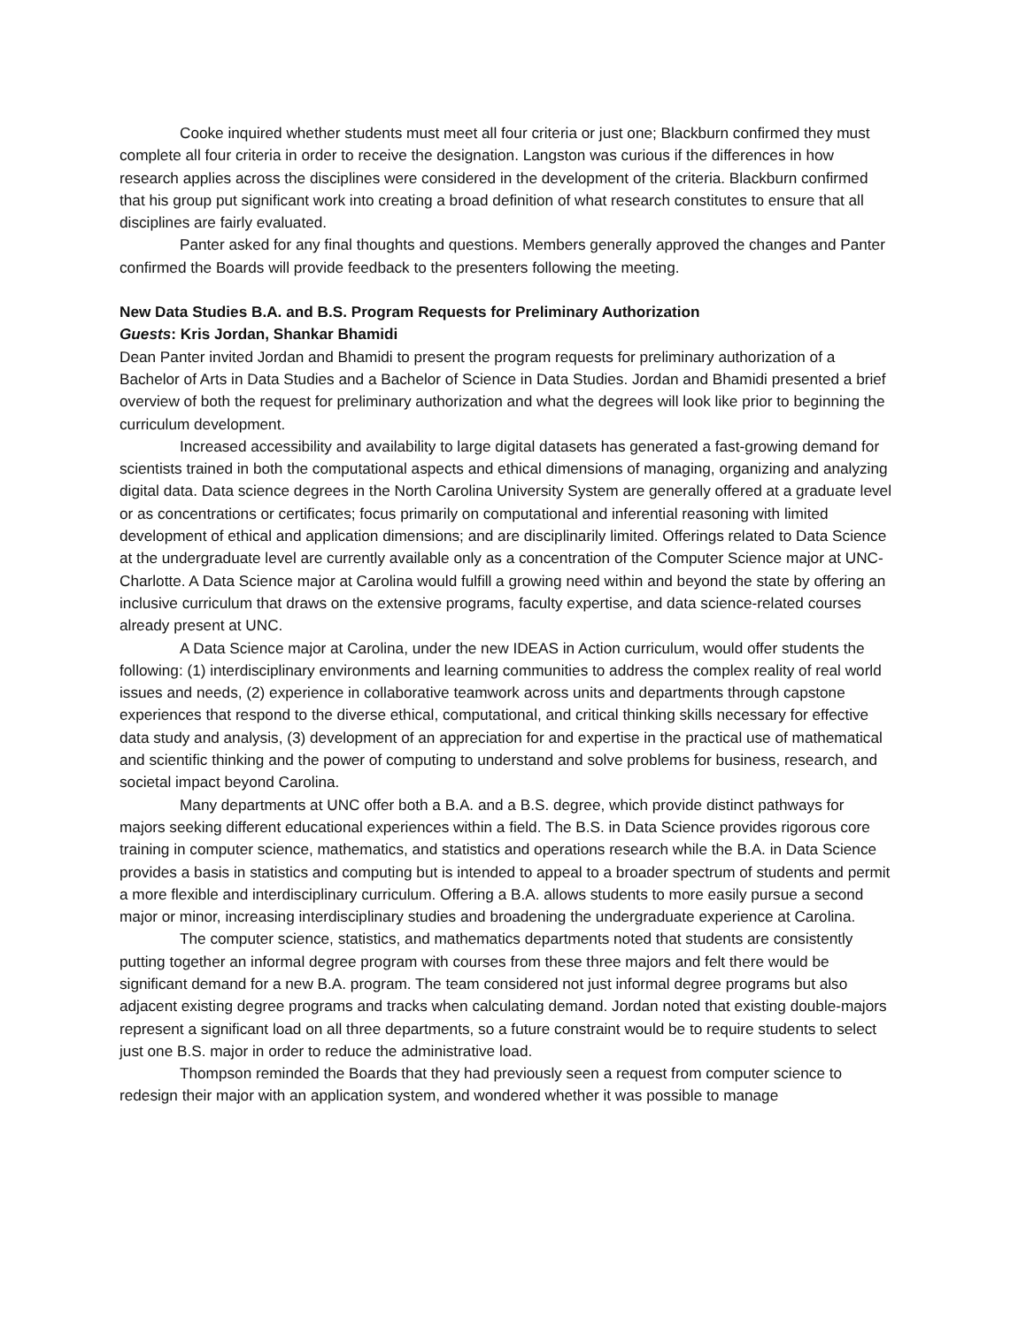Cooke inquired whether students must meet all four criteria or just one; Blackburn confirmed they must complete all four criteria in order to receive the designation. Langston was curious if the differences in how research applies across the disciplines were considered in the development of the criteria. Blackburn confirmed that his group put significant work into creating a broad definition of what research constitutes to ensure that all disciplines are fairly evaluated.
Panter asked for any final thoughts and questions. Members generally approved the changes and Panter confirmed the Boards will provide feedback to the presenters following the meeting.
New Data Studies B.A. and B.S. Program Requests for Preliminary Authorization
Guests: Kris Jordan, Shankar Bhamidi
Dean Panter invited Jordan and Bhamidi to present the program requests for preliminary authorization of a Bachelor of Arts in Data Studies and a Bachelor of Science in Data Studies. Jordan and Bhamidi presented a brief overview of both the request for preliminary authorization and what the degrees will look like prior to beginning the curriculum development.
Increased accessibility and availability to large digital datasets has generated a fast-growing demand for scientists trained in both the computational aspects and ethical dimensions of managing, organizing and analyzing digital data. Data science degrees in the North Carolina University System are generally offered at a graduate level or as concentrations or certificates; focus primarily on computational and inferential reasoning with limited development of ethical and application dimensions; and are disciplinarily limited. Offerings related to Data Science at the undergraduate level are currently available only as a concentration of the Computer Science major at UNC-Charlotte. A Data Science major at Carolina would fulfill a growing need within and beyond the state by offering an inclusive curriculum that draws on the extensive programs, faculty expertise, and data science-related courses already present at UNC.
A Data Science major at Carolina, under the new IDEAS in Action curriculum, would offer students the following: (1) interdisciplinary environments and learning communities to address the complex reality of real world issues and needs, (2) experience in collaborative teamwork across units and departments through capstone experiences that respond to the diverse ethical, computational, and critical thinking skills necessary for effective data study and analysis, (3) development of an appreciation for and expertise in the practical use of mathematical and scientific thinking and the power of computing to understand and solve problems for business, research, and societal impact beyond Carolina.
Many departments at UNC offer both a B.A. and a B.S. degree, which provide distinct pathways for majors seeking different educational experiences within a field. The B.S. in Data Science provides rigorous core training in computer science, mathematics, and statistics and operations research while the B.A. in Data Science provides a basis in statistics and computing but is intended to appeal to a broader spectrum of students and permit a more flexible and interdisciplinary curriculum. Offering a B.A. allows students to more easily pursue a second major or minor, increasing interdisciplinary studies and broadening the undergraduate experience at Carolina.
The computer science, statistics, and mathematics departments noted that students are consistently putting together an informal degree program with courses from these three majors and felt there would be significant demand for a new B.A. program. The team considered not just informal degree programs but also adjacent existing degree programs and tracks when calculating demand. Jordan noted that existing double-majors represent a significant load on all three departments, so a future constraint would be to require students to select just one B.S. major in order to reduce the administrative load.
Thompson reminded the Boards that they had previously seen a request from computer science to redesign their major with an application system, and wondered whether it was possible to manage